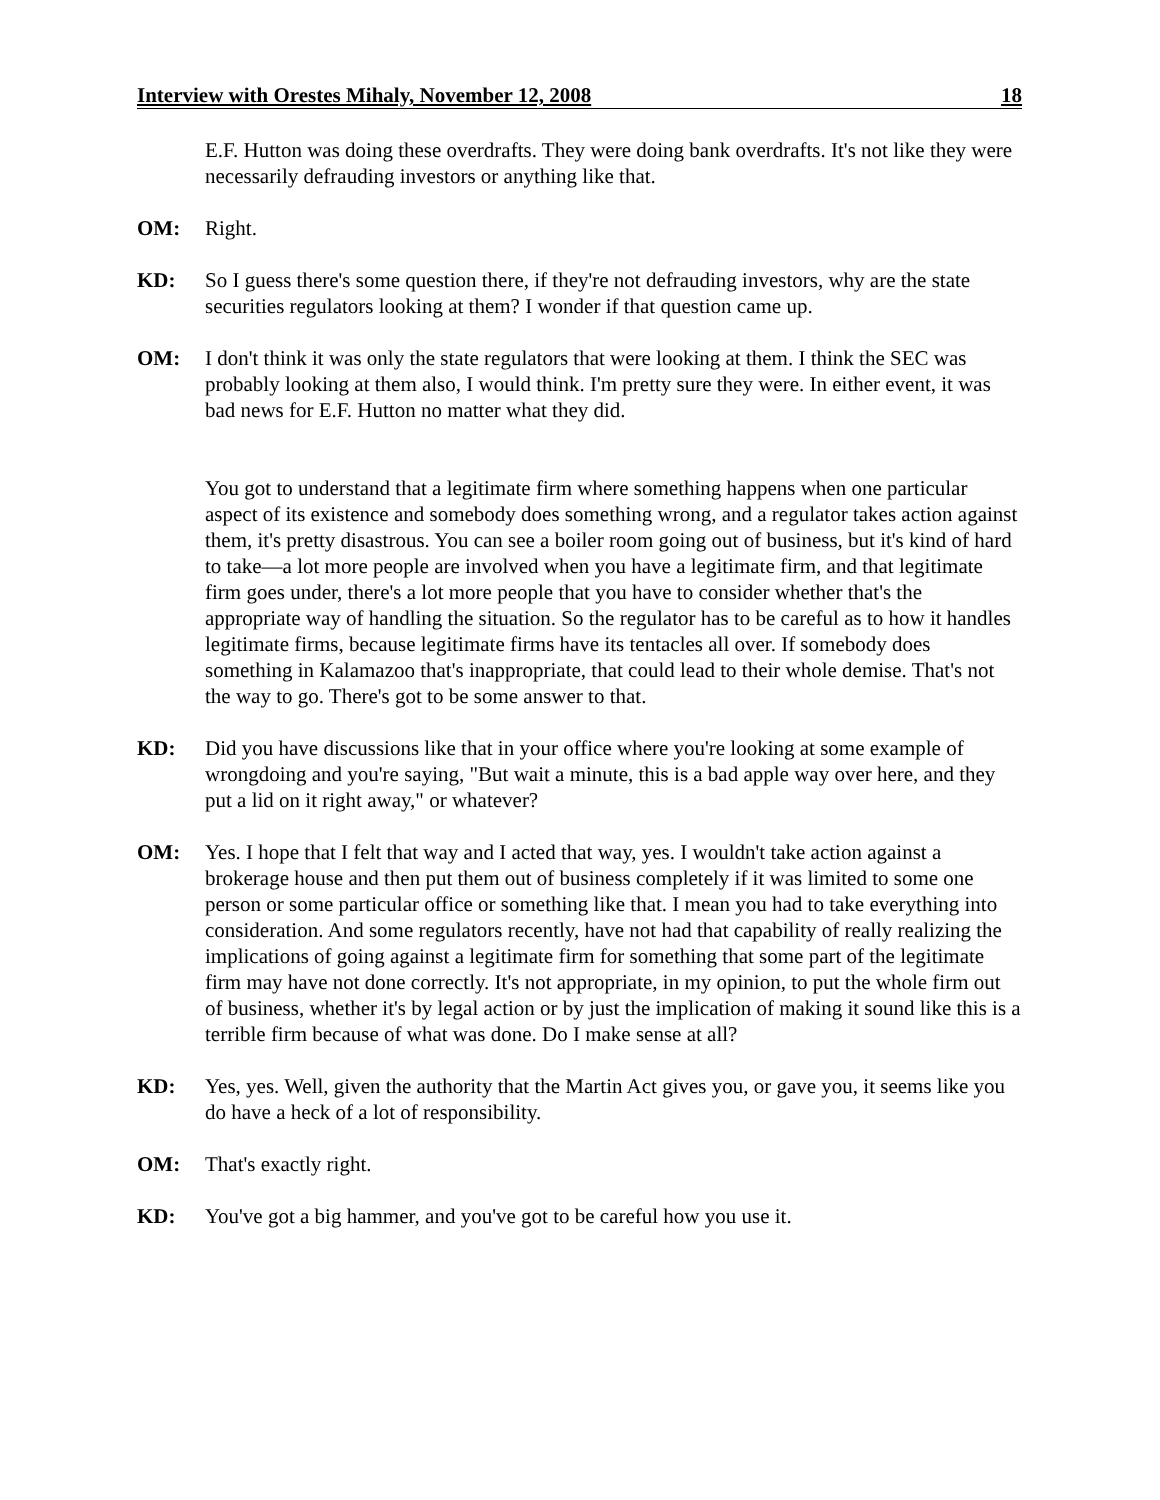Interview with Orestes Mihaly, November 12, 2008 18
E.F. Hutton was doing these overdrafts. They were doing bank overdrafts. It's not like they were necessarily defrauding investors or anything like that.
OM: Right.
KD: So I guess there's some question there, if they're not defrauding investors, why are the state securities regulators looking at them? I wonder if that question came up.
OM: I don't think it was only the state regulators that were looking at them. I think the SEC was probably looking at them also, I would think. I'm pretty sure they were. In either event, it was bad news for E.F. Hutton no matter what they did.
You got to understand that a legitimate firm where something happens when one particular aspect of its existence and somebody does something wrong, and a regulator takes action against them, it's pretty disastrous. You can see a boiler room going out of business, but it's kind of hard to take—a lot more people are involved when you have a legitimate firm, and that legitimate firm goes under, there's a lot more people that you have to consider whether that's the appropriate way of handling the situation. So the regulator has to be careful as to how it handles legitimate firms, because legitimate firms have its tentacles all over. If somebody does something in Kalamazoo that's inappropriate, that could lead to their whole demise. That's not the way to go. There's got to be some answer to that.
KD: Did you have discussions like that in your office where you're looking at some example of wrongdoing and you're saying, "But wait a minute, this is a bad apple way over here, and they put a lid on it right away," or whatever?
OM: Yes. I hope that I felt that way and I acted that way, yes. I wouldn't take action against a brokerage house and then put them out of business completely if it was limited to some one person or some particular office or something like that. I mean you had to take everything into consideration. And some regulators recently, have not had that capability of really realizing the implications of going against a legitimate firm for something that some part of the legitimate firm may have not done correctly. It's not appropriate, in my opinion, to put the whole firm out of business, whether it's by legal action or by just the implication of making it sound like this is a terrible firm because of what was done. Do I make sense at all?
KD: Yes, yes. Well, given the authority that the Martin Act gives you, or gave you, it seems like you do have a heck of a lot of responsibility.
OM: That's exactly right.
KD: You've got a big hammer, and you've got to be careful how you use it.